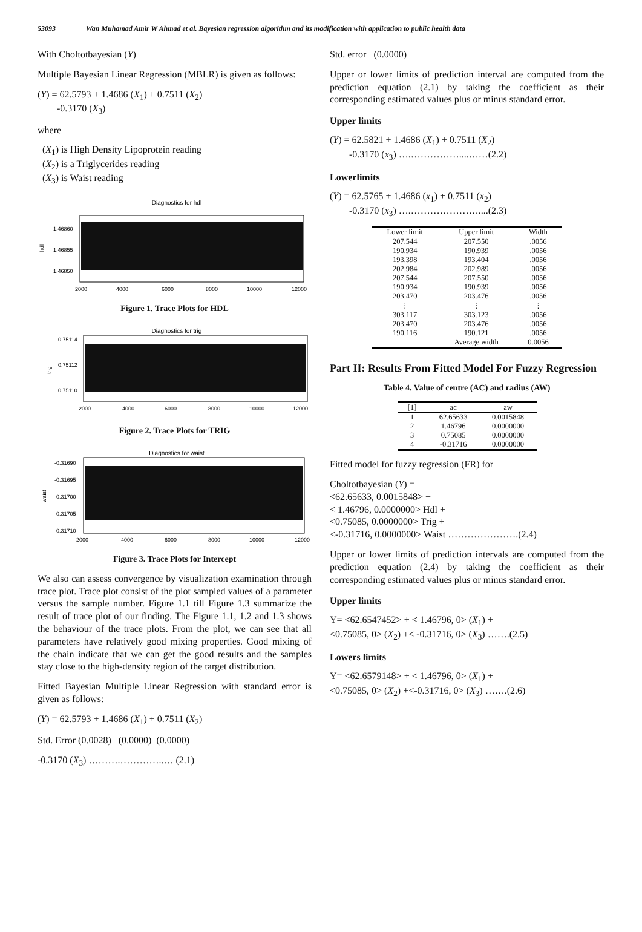53093 Wan Muhamad Amir W Ahmad et al. Bayesian regression algorithm and its modification with application to public health data
With Choltotbayesian (Y)
Multiple Bayesian Linear Regression (MBLR) is given as follows:
(Y) = 62.5793 + 1.4686 (X<sub>1</sub>) + 0.7511 (X<sub>2</sub>)
-0.3170 (X<sub>3</sub>)
where
(X<sub>1</sub>) is High Density Lipoprotein reading
(X<sub>2</sub>) is a Triglycerides reading
(X<sub>3</sub>) is Waist reading
Diagnostics for hdl
hdl
1.46860
1.46855
1.46850
2000
4000
6000
8000
10000
12000
Figure 1. Trace Plots for HDL
Diagnostics for trig
trig
0.75114
0.75112
0.75110
2000
4000
6000
8000
10000
12000
Figure 2. Trace Plots for TRIG
Diagnostics for waist
waist
-0.31690
-0.31695
-0.31700
-0.31705
-0.31710
2000
4000
6000
8000
10000
12000
Figure 3. Trace Plots for Intercept
We also can assess convergence by visualization examination through trace plot. Trace plot consist of the plot sampled values of a parameter versus the sample number. Figure 1.1 till Figure 1.3 summarize the result of trace plot of our finding. The Figure 1.1, 1.2 and 1.3 shows the behaviour of the trace plots. From the plot, we can see that all parameters have relatively good mixing properties. Good mixing of the chain indicate that we can get the good results and the samples stay close to the high-density region of the target distribution.
Fitted Bayesian Multiple Linear Regression with standard error is given as follows:
(Y) = 62.5793 + 1.4686 (X<sub>1</sub>) + 0.7511 (X<sub>2</sub>)
Std. Error (0.0028) (0.0000) (0.0000)
-0.3170 (X<sub>3</sub>) ……….…………..… (2.1)
Std. error (0.0000)
Upper or lower limits of prediction interval are computed from the prediction equation (2.1) by taking the coefficient as their corresponding estimated values plus or minus standard error.
Upper limits
(Y) = 62.5821 + 1.4686 (X<sub>1</sub>) + 0.7511 (X<sub>2</sub>)
-0.3170 (x<sub>3</sub>) ….……………....……(2.2)
Lowerlimits
(Y) = 62.5765 + 1.4686 (x<sub>1</sub>) + 0.7511 (x<sub>2</sub>)
-0.3170 (x<sub>3</sub>) ….…………………....(2.3)
| Lower limit | Upper limit | Width |
| --- | --- | --- |
| 207.544 | 207.550 | .0056 |
| 190.934 | 190.939 | .0056 |
| 193.398 | 193.404 | .0056 |
| 202.984 | 202.989 | .0056 |
| 207.544 | 207.550 | .0056 |
| 190.934 | 190.939 | .0056 |
| 203.470 | 203.476 | .0056 |
| ⋮ | ⋮ | ⋮ |
| 303.117 | 303.123 | .0056 |
| 203.470 | 203.476 | .0056 |
| 190.116 | 190.121 | .0056 |
| | Average width | 0.0056 |
Part II: Results From Fitted Model For Fuzzy Regression
Table 4. Value of centre (AC) and radius (AW)
| [1] | ac | aw |
| --- | --- | --- |
| 1 | 62.65633 | 0.0015848 |
| 2 | 1.46796 | 0.0000000 |
| 3 | 0.75085 | 0.0000000 |
| 4 | -0.31716 | 0.0000000 |
Fitted model for fuzzy regression (FR) for
Choltotbayesian (Y) =
<62.65633, 0.0015848> +
< 1.46796, 0.0000000> Hdl +
<0.75085, 0.0000000> Trig +
<-0.31716, 0.0000000> Waist ………………….(2.4)
Upper or lower limits of prediction intervals are computed from the prediction equation (2.4) by taking the coefficient as their corresponding estimated values plus or minus standard error.
Upper limits
Y= <62.6547452> + < 1.46796, 0> (X<sub>1</sub>) +
<0.75085, 0> (X<sub>2</sub>) +< -0.31716, 0> (X<sub>3</sub>) …….(2.5)
Lowers limits
Y= <62.6579148> + < 1.46796, 0> (X<sub>1</sub>) +
<0.75085, 0> (X<sub>2</sub>) +<-0.31716, 0> (X<sub>3</sub>) …….(2.6)